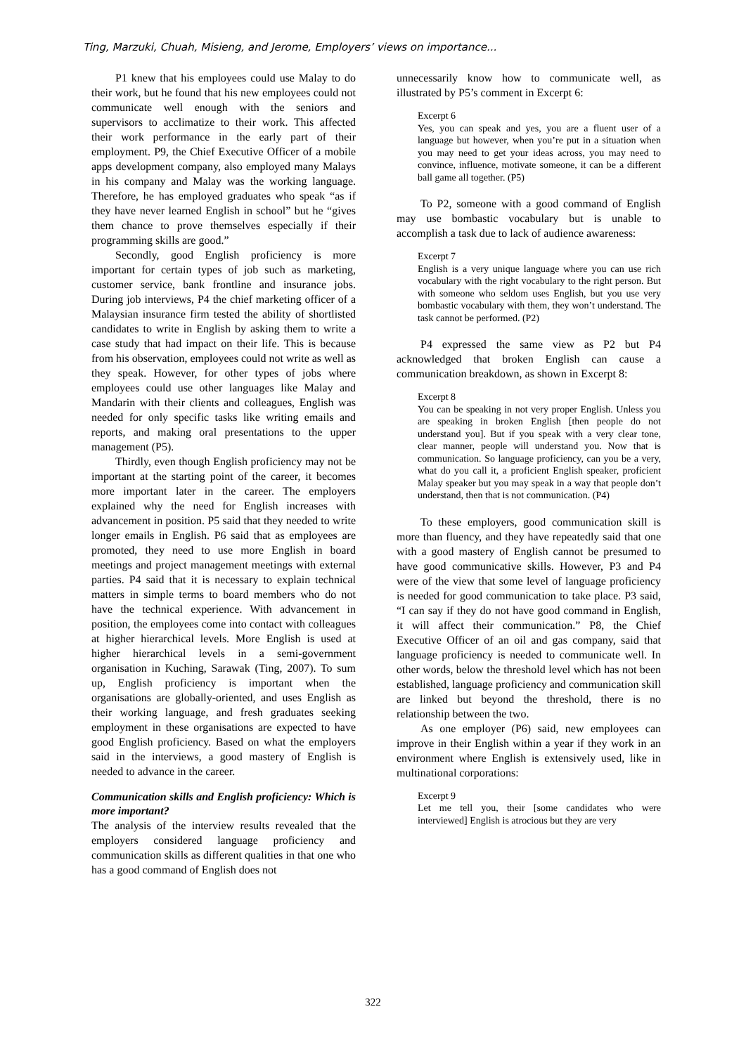Ting, Marzuki, Chuah, Misieng, and Jerome, Employers’ views on importance...
P1 knew that his employees could use Malay to do their work, but he found that his new employees could not communicate well enough with the seniors and supervisors to acclimatize to their work. This affected their work performance in the early part of their employment. P9, the Chief Executive Officer of a mobile apps development company, also employed many Malays in his company and Malay was the working language. Therefore, he has employed graduates who speak “as if they have never learned English in school” but he “gives them chance to prove themselves especially if their programming skills are good.”
Secondly, good English proficiency is more important for certain types of job such as marketing, customer service, bank frontline and insurance jobs. During job interviews, P4 the chief marketing officer of a Malaysian insurance firm tested the ability of shortlisted candidates to write in English by asking them to write a case study that had impact on their life. This is because from his observation, employees could not write as well as they speak. However, for other types of jobs where employees could use other languages like Malay and Mandarin with their clients and colleagues, English was needed for only specific tasks like writing emails and reports, and making oral presentations to the upper management (P5).
Thirdly, even though English proficiency may not be important at the starting point of the career, it becomes more important later in the career. The employers explained why the need for English increases with advancement in position. P5 said that they needed to write longer emails in English. P6 said that as employees are promoted, they need to use more English in board meetings and project management meetings with external parties. P4 said that it is necessary to explain technical matters in simple terms to board members who do not have the technical experience. With advancement in position, the employees come into contact with colleagues at higher hierarchical levels. More English is used at higher hierarchical levels in a semi-government organisation in Kuching, Sarawak (Ting, 2007). To sum up, English proficiency is important when the organisations are globally-oriented, and uses English as their working language, and fresh graduates seeking employment in these organisations are expected to have good English proficiency. Based on what the employers said in the interviews, a good mastery of English is needed to advance in the career.
Communication skills and English proficiency: Which is more important?
The analysis of the interview results revealed that the employers considered language proficiency and communication skills as different qualities in that one who has a good command of English does not
unnecessarily know how to communicate well, as illustrated by P5’s comment in Excerpt 6:
Excerpt 6
Yes, you can speak and yes, you are a fluent user of a language but however, when you’re put in a situation when you may need to get your ideas across, you may need to convince, influence, motivate someone, it can be a different ball game all together. (P5)
To P2, someone with a good command of English may use bombastic vocabulary but is unable to accomplish a task due to lack of audience awareness:
Excerpt 7
English is a very unique language where you can use rich vocabulary with the right vocabulary to the right person. But with someone who seldom uses English, but you use very bombastic vocabulary with them, they won’t understand. The task cannot be performed. (P2)
P4 expressed the same view as P2 but P4 acknowledged that broken English can cause a communication breakdown, as shown in Excerpt 8:
Excerpt 8
You can be speaking in not very proper English. Unless you are speaking in broken English [then people do not understand you]. But if you speak with a very clear tone, clear manner, people will understand you. Now that is communication. So language proficiency, can you be a very, what do you call it, a proficient English speaker, proficient Malay speaker but you may speak in a way that people don’t understand, then that is not communication. (P4)
To these employers, good communication skill is more than fluency, and they have repeatedly said that one with a good mastery of English cannot be presumed to have good communicative skills. However, P3 and P4 were of the view that some level of language proficiency is needed for good communication to take place. P3 said, “I can say if they do not have good command in English, it will affect their communication.” P8, the Chief Executive Officer of an oil and gas company, said that language proficiency is needed to communicate well. In other words, below the threshold level which has not been established, language proficiency and communication skill are linked but beyond the threshold, there is no relationship between the two.
As one employer (P6) said, new employees can improve in their English within a year if they work in an environment where English is extensively used, like in multinational corporations:
Excerpt 9
Let me tell you, their [some candidates who were interviewed] English is atrocious but they are very
322